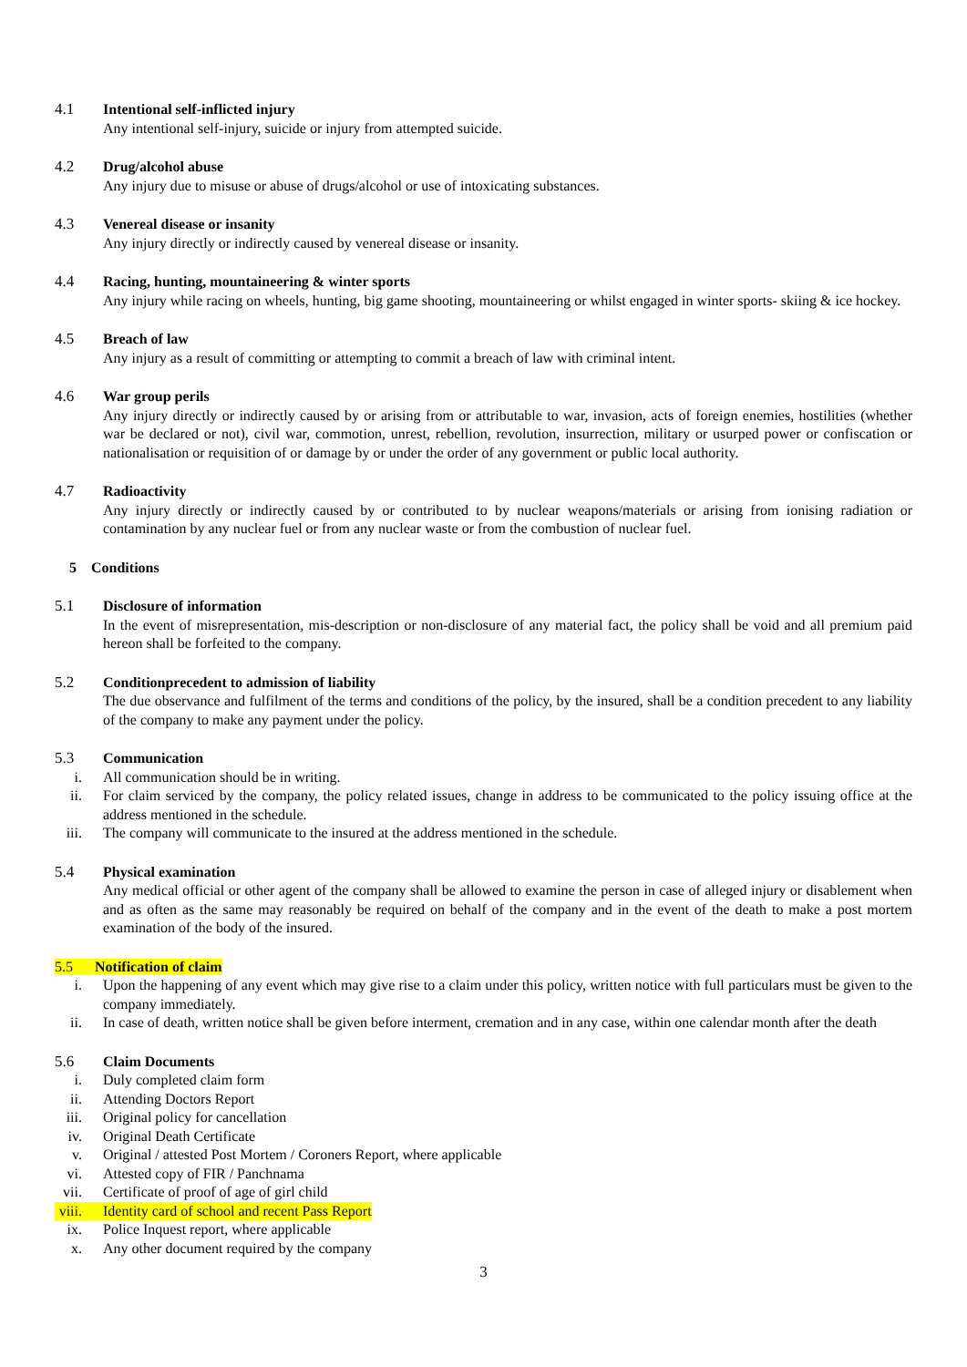4.1 Intentional self-inflicted injury
Any intentional self-injury, suicide or injury from attempted suicide.
4.2 Drug/alcohol abuse
Any injury due to misuse or abuse of drugs/alcohol or use of intoxicating substances.
4.3 Venereal disease or insanity
Any injury directly or indirectly caused by venereal disease or insanity.
4.4 Racing, hunting, mountaineering & winter sports
Any injury while racing on wheels, hunting, big game shooting, mountaineering or whilst engaged in winter sports- skiing & ice hockey.
4.5 Breach of law
Any injury as a result of committing or attempting to commit a breach of law with criminal intent.
4.6 War group perils
Any injury directly or indirectly caused by or arising from or attributable to war, invasion, acts of foreign enemies, hostilities (whether war be declared or not), civil war, commotion, unrest, rebellion, revolution, insurrection, military or usurped power or confiscation or nationalisation or requisition of or damage by or under the order of any government or public local authority.
4.7 Radioactivity
Any injury directly or indirectly caused by or contributed to by nuclear weapons/materials or arising from ionising radiation or contamination by any nuclear fuel or from any nuclear waste or from the combustion of nuclear fuel.
5 Conditions
5.1 Disclosure of information
In the event of misrepresentation, mis-description or non-disclosure of any material fact, the policy shall be void and all premium paid hereon shall be forfeited to the company.
5.2 Conditionprecedent to admission of liability
The due observance and fulfilment of the terms and conditions of the policy, by the insured, shall be a condition precedent to any liability of the company to make any payment under the policy.
5.3 Communication
i. All communication should be in writing.
ii. For claim serviced by the company, the policy related issues, change in address to be communicated to the policy issuing office at the address mentioned in the schedule.
iii.
The company will communicate to the insured at the address mentioned in the schedule.
5.4 Physical examination
Any medical official or other agent of the company shall be allowed to examine the person in case of alleged injury or disablement when and as often as the same may reasonably be required on behalf of the company and in the event of the death to make a post mortem examination of the body of the insured.
5.5 Notification of claim
i. Upon the happening of any event which may give rise to a claim under this policy, written notice with full particulars must be given to the company immediately.
ii. In case of death, written notice shall be given before interment, cremation and in any case, within one calendar month after the death
5.6 Claim Documents
i. Duly completed claim form
ii. Attending Doctors Report
iii.
Original policy for cancellation
iv. Original Death Certificate
v. Original / attested Post Mortem / Coroners Report, where applicable
vi. Attested copy of FIR / Panchnama
vii.
Certificate of proof of age of girl child
viii.
Identity card of school and recent Pass Report
ix. Police Inquest report, where applicable
x. Any other document required by the company
3